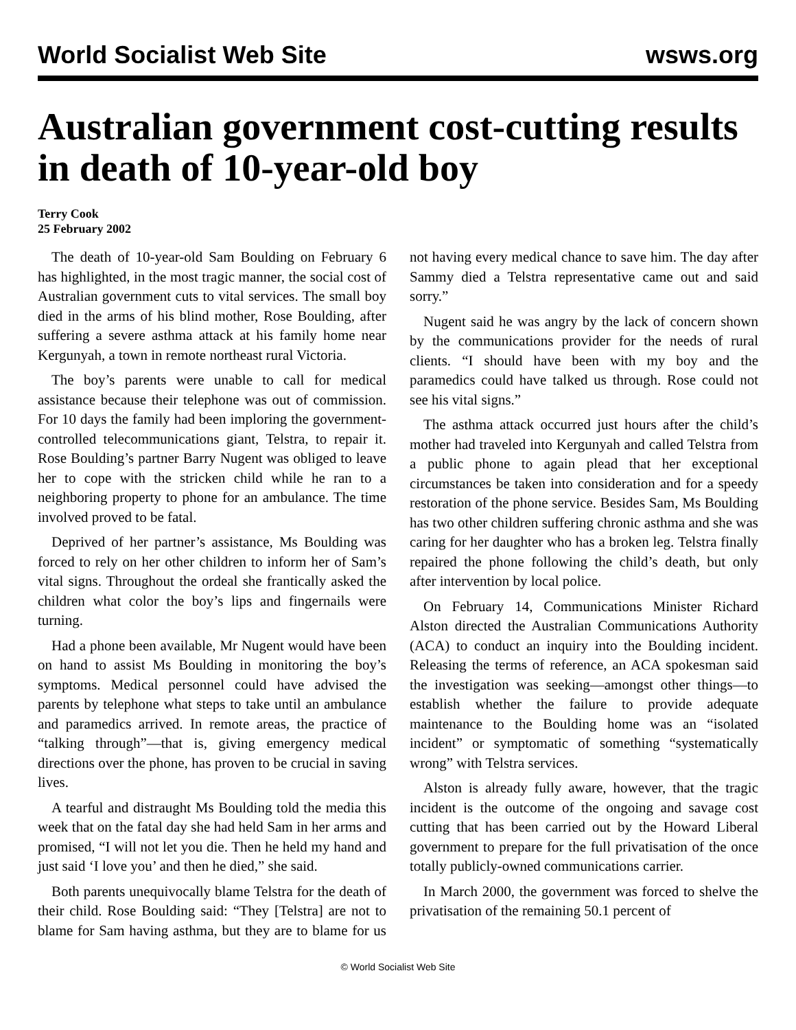World Socialist Web Site wsws.org
Australian government cost-cutting results in death of 10-year-old boy
Terry Cook
25 February 2002
The death of 10-year-old Sam Boulding on February 6 has highlighted, in the most tragic manner, the social cost of Australian government cuts to vital services. The small boy died in the arms of his blind mother, Rose Boulding, after suffering a severe asthma attack at his family home near Kergunyah, a town in remote northeast rural Victoria.
The boy’s parents were unable to call for medical assistance because their telephone was out of commission. For 10 days the family had been imploring the government-controlled telecommunications giant, Telstra, to repair it. Rose Boulding’s partner Barry Nugent was obliged to leave her to cope with the stricken child while he ran to a neighboring property to phone for an ambulance. The time involved proved to be fatal.
Deprived of her partner’s assistance, Ms Boulding was forced to rely on her other children to inform her of Sam’s vital signs. Throughout the ordeal she frantically asked the children what color the boy’s lips and fingernails were turning.
Had a phone been available, Mr Nugent would have been on hand to assist Ms Boulding in monitoring the boy’s symptoms. Medical personnel could have advised the parents by telephone what steps to take until an ambulance and paramedics arrived. In remote areas, the practice of “talking through”—that is, giving emergency medical directions over the phone, has proven to be crucial in saving lives.
A tearful and distraught Ms Boulding told the media this week that on the fatal day she had held Sam in her arms and promised, “I will not let you die. Then he held my hand and just said ‘I love you’ and then he died,” she said.
Both parents unequivocally blame Telstra for the death of their child. Rose Boulding said: “They [Telstra] are not to blame for Sam having asthma, but they are to blame for us not having every medical chance to save him. The day after Sammy died a Telstra representative came out and said sorry.”
Nugent said he was angry by the lack of concern shown by the communications provider for the needs of rural clients. “I should have been with my boy and the paramedics could have talked us through. Rose could not see his vital signs.”
The asthma attack occurred just hours after the child’s mother had traveled into Kergunyah and called Telstra from a public phone to again plead that her exceptional circumstances be taken into consideration and for a speedy restoration of the phone service. Besides Sam, Ms Boulding has two other children suffering chronic asthma and she was caring for her daughter who has a broken leg. Telstra finally repaired the phone following the child’s death, but only after intervention by local police.
On February 14, Communications Minister Richard Alston directed the Australian Communications Authority (ACA) to conduct an inquiry into the Boulding incident. Releasing the terms of reference, an ACA spokesman said the investigation was seeking—amongst other things—to establish whether the failure to provide adequate maintenance to the Boulding home was an “isolated incident” or symptomatic of something “systematically wrong” with Telstra services.
Alston is already fully aware, however, that the tragic incident is the outcome of the ongoing and savage cost cutting that has been carried out by the Howard Liberal government to prepare for the full privatisation of the once totally publicly-owned communications carrier.
In March 2000, the government was forced to shelve the privatisation of the remaining 50.1 percent of
© World Socialist Web Site